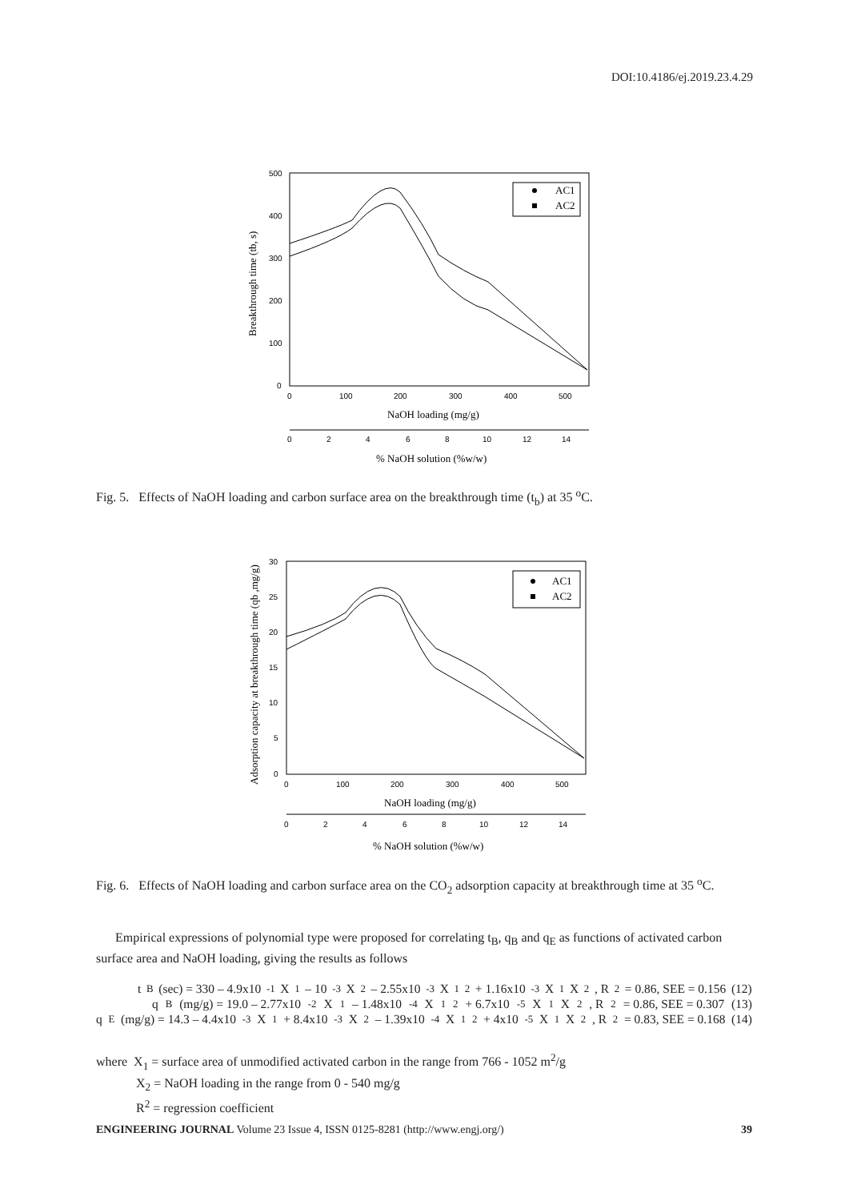DOI:10.4186/ej.2019.23.4.29
500
400
300
200
100
0
0
100
200
300
400
500
NaOH loading (mg/g)
0
2
4
6
8
10
12
14
% NaOH solution (%w/w)
Breakthrough time (tb, s)
AC1
AC2
Fig. 5. Effects of NaOH loading and carbon surface area on the breakthrough time (t<sub>b</sub>) at 35 <sup>o</sup>C.
30
25
20
15
10
5
0
0
100
200
300
400
500
NaOH loading (mg/g)
0
2
4
6
8
10
12
14
% NaOH solution (%w/w)
Adsorption capacity at breakthrough time (qb ,mg/g)
AC1
AC2
Fig. 6. Effects of NaOH loading and carbon surface area on the CO<sub>2</sub> adsorption capacity at breakthrough time at 35 <sup>o</sup>C.
Empirical expressions of polynomial type were proposed for correlating t<sub>B</sub>, q<sub>B</sub> and q<sub>E</sub> as functions of activated carbon surface area and NaOH loading, giving the results as follows
t<sub>B</sub> (sec) = 330 – 4.9x10<sup>-1</sup>X<sub>1</sub> – 10<sup>-3</sup>X<sub>2</sub> – 2.55x10<sup>-3</sup>X<sub>1</sub><sup>2</sup> + 1.16x10<sup>-3</sup>X<sub>1</sub>X<sub>2</sub> , R<sup>2</sup> = 0.86, SEE = 0.156 (12)
q<sub>B</sub> (mg/g) = 19.0 – 2.77x10<sup>-2</sup>X<sub>1</sub> – 1.48x10<sup>-4</sup>X<sub>1</sub><sup>2</sup> + 6.7x10<sup>-5</sup>X<sub>1</sub>X<sub>2</sub> , R<sup>2</sup> = 0.86, SEE = 0.307 (13)
q<sub>E</sub>(mg/g) = 14.3 – 4.4x10<sup>-3</sup>X<sub>1</sub> + 8.4x10<sup>-3</sup>X<sub>2</sub> – 1.39x10<sup>-4</sup>X<sub>1</sub><sup>2</sup> + 4x10<sup>-5</sup>X<sub>1</sub>X<sub>2</sub> , R<sup>2</sup> = 0.83, SEE = 0.168 (14)
where X<sub>1</sub> = surface area of unmodified activated carbon in the range from 766 - 1052 m<sup>2</sup>/g
X<sub>2</sub> = NaOH loading in the range from 0 - 540 mg/g
R<sup>2</sup> = regression coefficient
ENGINEERING JOURNAL Volume 23 Issue 4, ISSN 0125-8281 (http://www.engj.org/) 39